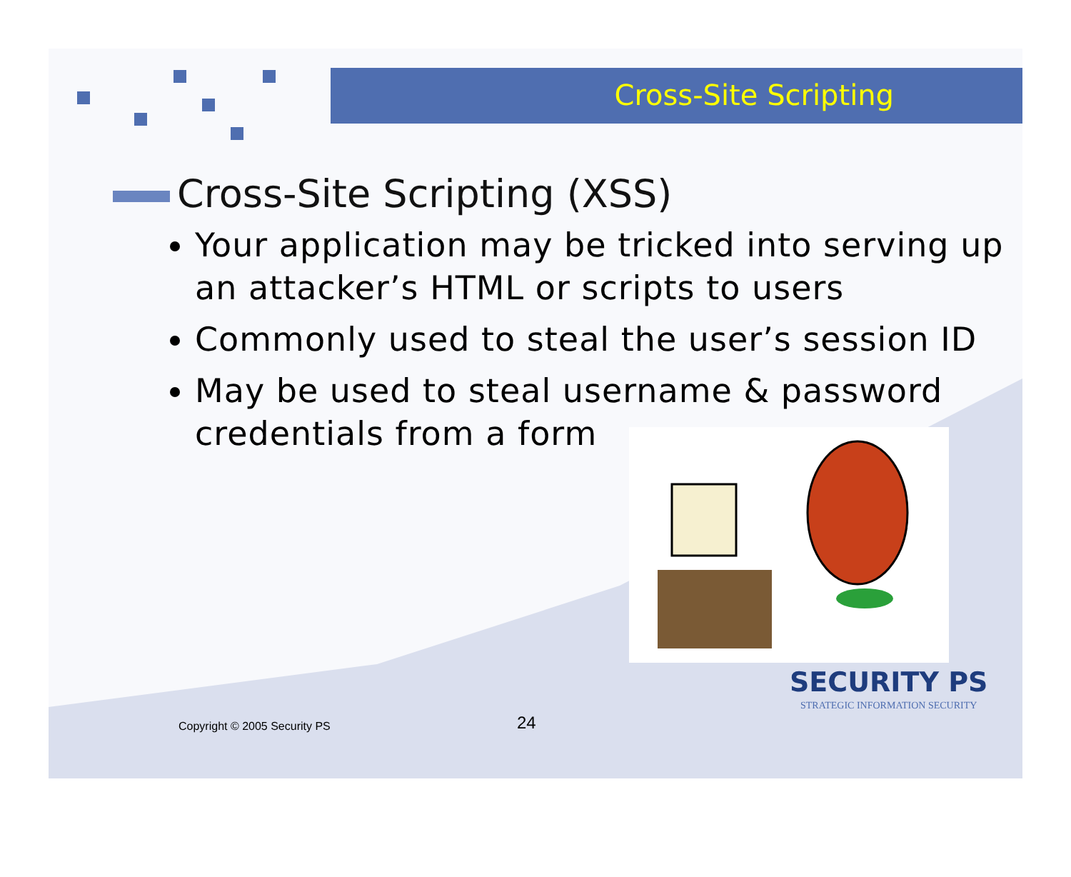Cross-Site Scripting
Cross-Site Scripting (XSS)
Your application may be tricked into serving up an attacker’s HTML or scripts to users
Commonly used to steal the user’s session ID
May be used to steal username & password credentials from a form
Copyright © 2005 Security PS 24
SECURITY PS
STRATEGIC INFORMATION SECURITY